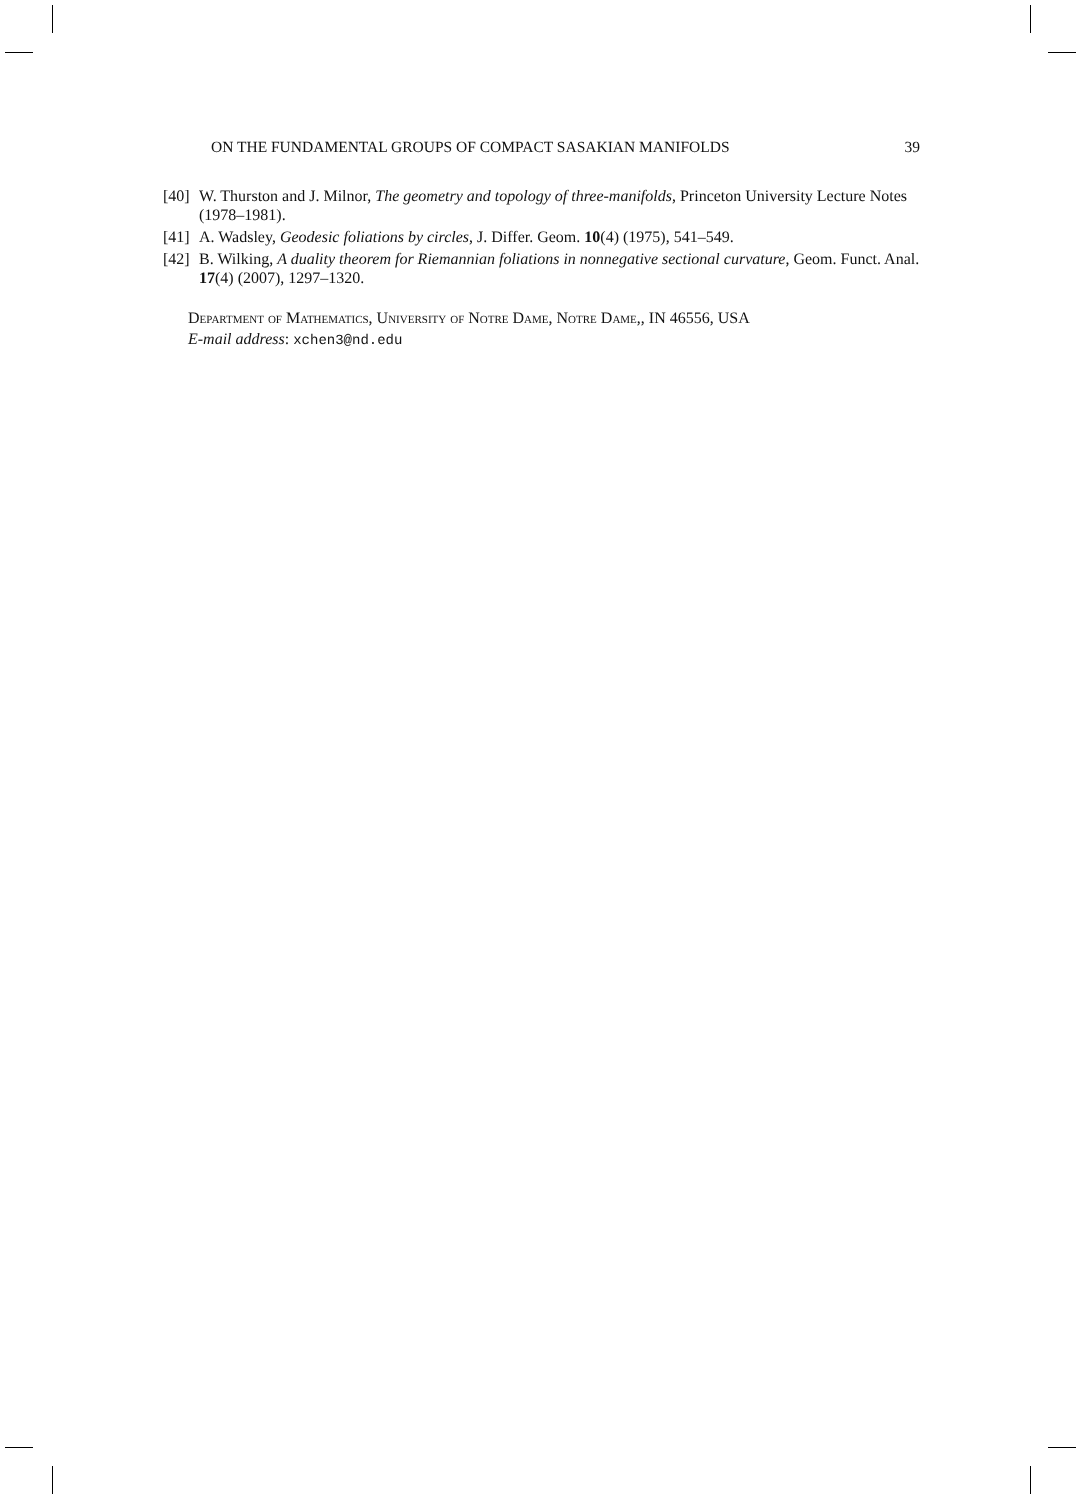ON THE FUNDAMENTAL GROUPS OF COMPACT SASAKIAN MANIFOLDS 39
[40] W. Thurston and J. Milnor, The geometry and topology of three-manifolds, Princeton University Lecture Notes (1978–1981).
[41] A. Wadsley, Geodesic foliations by circles, J. Differ. Geom. 10(4) (1975), 541–549.
[42] B. Wilking, A duality theorem for Riemannian foliations in nonnegative sectional curvature, Geom. Funct. Anal. 17(4) (2007), 1297–1320.
Department of Mathematics, University of Notre Dame, Notre Dame,, IN 46556, USA
E-mail address: xchen3@nd.edu